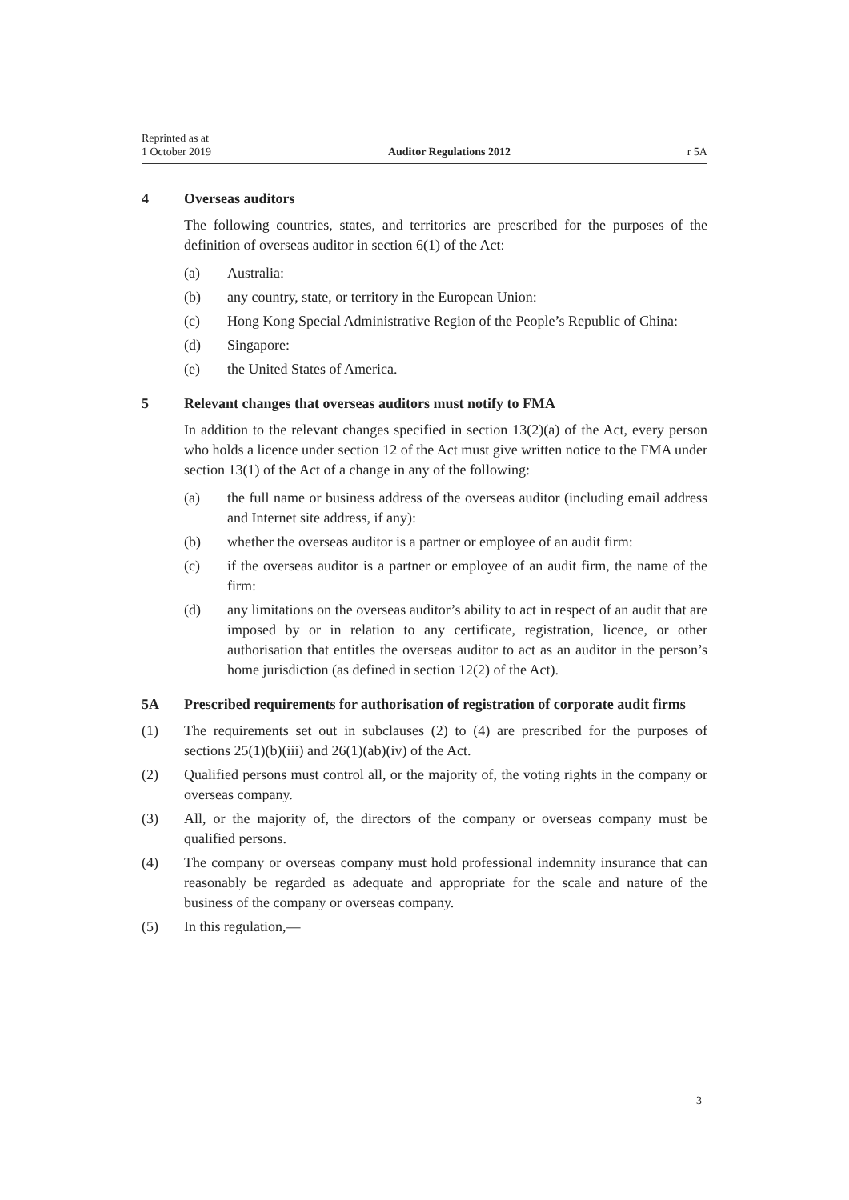Reprinted as at
1 October 2019
Auditor Regulations 2012
r 5A
4 Overseas auditors
The following countries, states, and territories are prescribed for the purposes of the definition of overseas auditor in section 6(1) of the Act:
(a) Australia:
(b) any country, state, or territory in the European Union:
(c) Hong Kong Special Administrative Region of the People’s Republic of China:
(d) Singapore:
(e) the United States of America.
5 Relevant changes that overseas auditors must notify to FMA
In addition to the relevant changes specified in section 13(2)(a) of the Act, every person who holds a licence under section 12 of the Act must give written notice to the FMA under section 13(1) of the Act of a change in any of the following:
(a) the full name or business address of the overseas auditor (including email address and Internet site address, if any):
(b) whether the overseas auditor is a partner or employee of an audit firm:
(c) if the overseas auditor is a partner or employee of an audit firm, the name of the firm:
(d) any limitations on the overseas auditor’s ability to act in respect of an audit that are imposed by or in relation to any certificate, registration, licence, or other authorisation that entitles the overseas auditor to act as an auditor in the person’s home jurisdiction (as defined in section 12(2) of the Act).
5A Prescribed requirements for authorisation of registration of corporate audit firms
(1) The requirements set out in subclauses (2) to (4) are prescribed for the purposes of sections 25(1)(b)(iii) and 26(1)(ab)(iv) of the Act.
(2) Qualified persons must control all, or the majority of, the voting rights in the company or overseas company.
(3) All, or the majority of, the directors of the company or overseas company must be qualified persons.
(4) The company or overseas company must hold professional indemnity insurance that can reasonably be regarded as adequate and appropriate for the scale and nature of the business of the company or overseas company.
(5) In this regulation,—
3